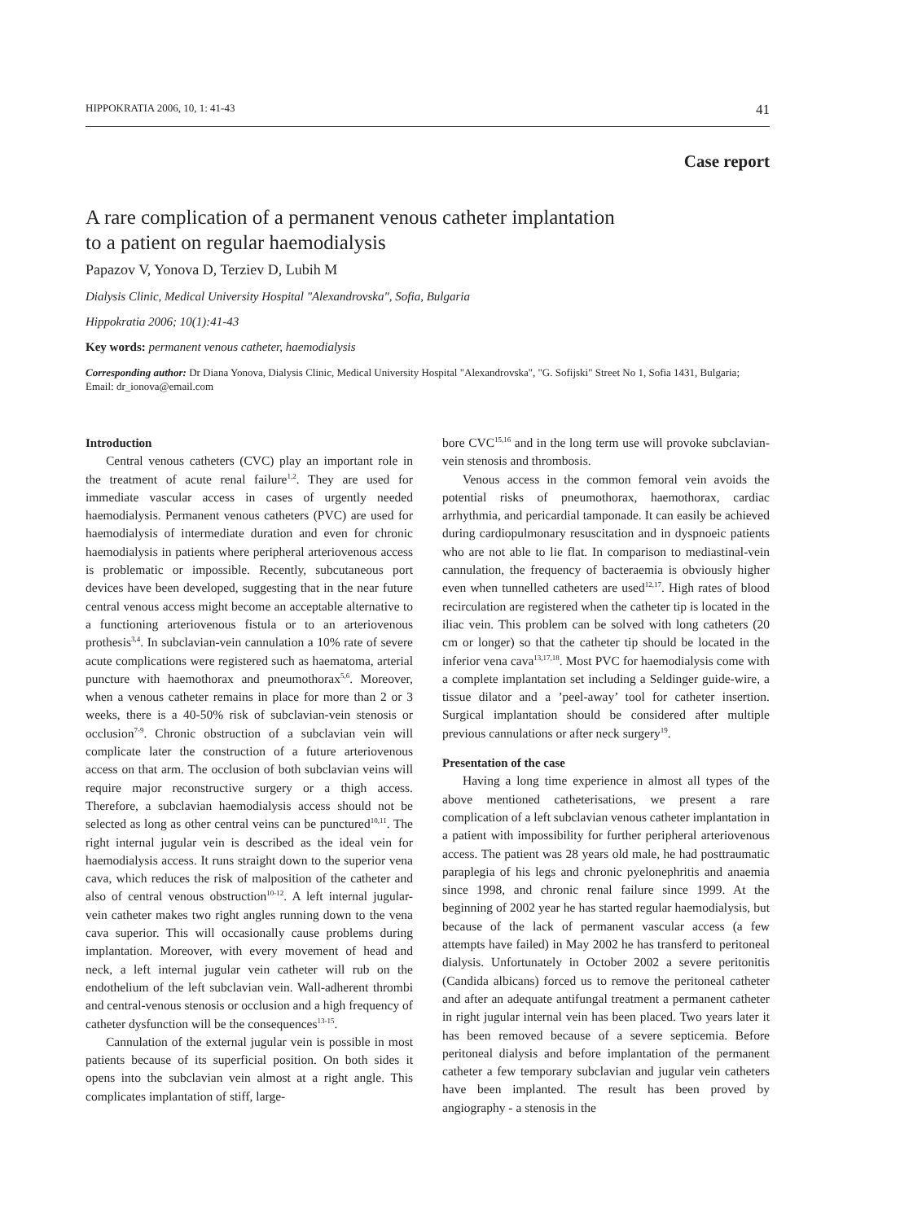HIPPOKRATIA 2006, 10, 1: 41-43 41
Case report
A rare complication of a permanent venous catheter implantation
to a patient on regular haemodialysis
Papazov V, Yonova D, Terziev D, Lubih M
Dialysis Clinic, Medical University Hospital "Alexandrovska", Sofia, Bulgaria
Hippokratia 2006; 10(1):41-43
Key words: permanent venous catheter, haemodialysis
Corresponding author: Dr Diana Yonova, Dialysis Clinic, Medical University Hospital "Alexandrovska", "G. Sofijski" Street No 1, Sofia 1431, Bulgaria; Email: dr_ionova@email.com
Introduction
Central venous catheters (CVC) play an important role in the treatment of acute renal failure<sup>1,2</sup>. They are used for immediate vascular access in cases of urgently needed haemodialysis. Permanent venous catheters (PVC) are used for haemodialysis of intermediate duration and even for chronic haemodialysis in patients where peripheral arteriovenous access is problematic or impossible. Recently, subcutaneous port devices have been developed, suggesting that in the near future central venous access might become an acceptable alternative to a functioning arteriovenous fistula or to an arteriovenous prothesis<sup>3,4</sup>. In subclavian-vein cannulation a 10% rate of severe acute complications were registered such as haematoma, arterial puncture with haemothorax and pneumothorax<sup>5,6</sup>. Moreover, when a venous catheter remains in place for more than 2 or 3 weeks, there is a 40-50% risk of subclavian-vein stenosis or occlusion<sup>7-9</sup>. Chronic obstruction of a subclavian vein will complicate later the construction of a future arteriovenous access on that arm. The occlusion of both subclavian veins will require major reconstructive surgery or a thigh access. Therefore, a subclavian haemodialysis access should not be selected as long as other central veins can be punctured<sup>10,11</sup>. The right internal jugular vein is described as the ideal vein for haemodialysis access. It runs straight down to the superior vena cava, which reduces the risk of malposition of the catheter and also of central venous obstruction<sup>10-12</sup>. A left internal jugular-vein catheter makes two right angles running down to the vena cava superior. This will occasionally cause problems during implantation. Moreover, with every movement of head and neck, a left internal jugular vein catheter will rub on the endothelium of the left subclavian vein. Wall-adherent thrombi and central-venous stenosis or occlusion and a high frequency of catheter dysfunction will be the consequences<sup>13-15</sup>.
Cannulation of the external jugular vein is possible in most patients because of its superficial position. On both sides it opens into the subclavian vein almost at a right angle. This complicates implantation of stiff, large-
bore CVC<sup>15,16</sup> and in the long term use will provoke subclavian-vein stenosis and thrombosis.
Venous access in the common femoral vein avoids the potential risks of pneumothorax, haemothorax, cardiac arrhythmia, and pericardial tamponade. It can easily be achieved during cardiopulmonary resuscitation and in dyspnoeic patients who are not able to lie flat. In comparison to mediastinal-vein cannulation, the frequency of bacteraemia is obviously higher even when tunnelled catheters are used<sup>12,17</sup>. High rates of blood recirculation are registered when the catheter tip is located in the iliac vein. This problem can be solved with long catheters (20 cm or longer) so that the catheter tip should be located in the inferior vena cava<sup>13,17,18</sup>. Most PVC for haemodialysis come with a complete implantation set including a Seldinger guide-wire, a tissue dilator and a ’peel-away’ tool for catheter insertion. Surgical implantation should be considered after multiple previous cannulations or after neck surgery<sup>19</sup>.
Presentation of the case
Having a long time experience in almost all types of the above mentioned catheterisations, we present a rare complication of a left subclavian venous catheter implantation in a patient with impossibility for further peripheral arteriovenous access. The patient was 28 years old male, he had posttraumatic paraplegia of his legs and chronic pyelonephritis and anaemia since 1998, and chronic renal failure since 1999. At the beginning of 2002 year he has started regular haemodialysis, but because of the lack of permanent vascular access (a few attempts have failed) in May 2002 he has transferd to peritoneal dialysis. Unfortunately in October 2002 a severe peritonitis (Candida albicans) forced us to remove the peritoneal catheter and after an adequate antifungal treatment a permanent catheter in right jugular internal vein has been placed. Two years later it has been removed because of a severe septicemia. Before peritoneal dialysis and before implantation of the permanent catheter a few temporary subclavian and jugular vein catheters have been implanted. The result has been proved by angiography - a stenosis in the